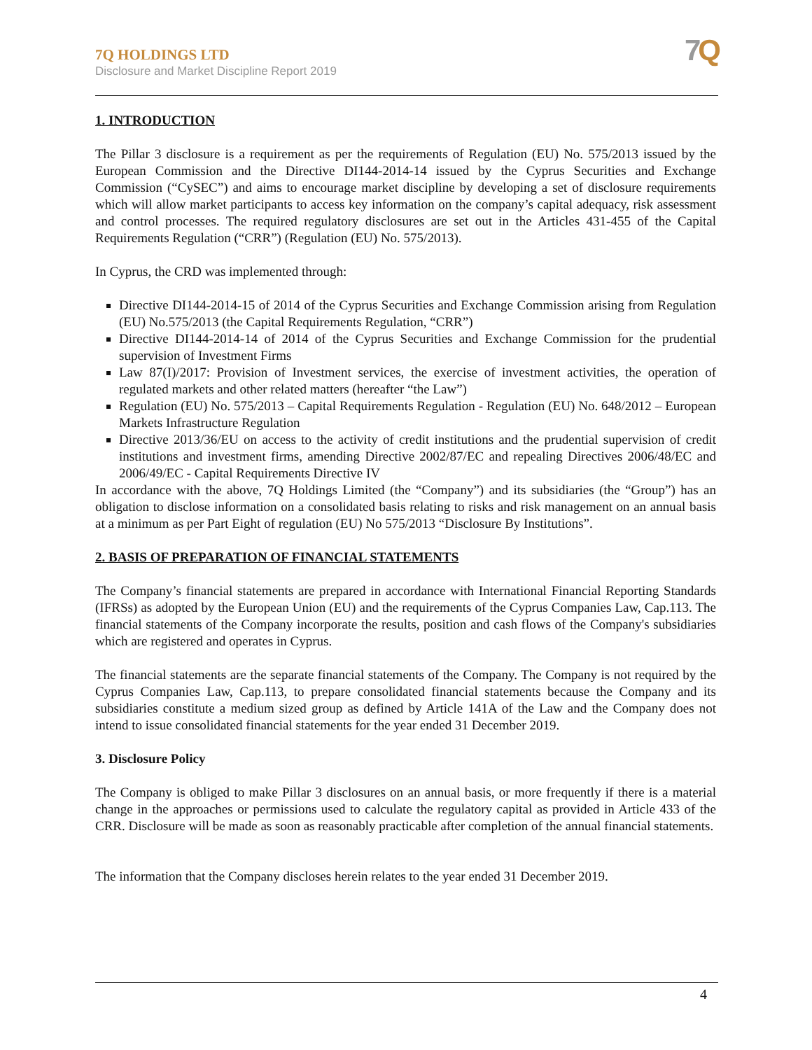7Q HOLDINGS LTD
Disclosure and Market Discipline Report 2019
7 Q
1. INTRODUCTION
The Pillar 3 disclosure is a requirement as per the requirements of Regulation (EU) No. 575/2013 issued by the European Commission and the Directive DI144-2014-14 issued by the Cyprus Securities and Exchange Commission (“CySEC”) and aims to encourage market discipline by developing a set of disclosure requirements which will allow market participants to access key information on the company’s capital adequacy, risk assessment and control processes. The required regulatory disclosures are set out in the Articles 431-455 of the Capital Requirements Regulation (“CRR”) (Regulation (EU) No. 575/2013).
In Cyprus, the CRD was implemented through:
Directive DI144-2014-15 of 2014 of the Cyprus Securities and Exchange Commission arising from Regulation (EU) No.575/2013 (the Capital Requirements Regulation, “CRR”)
Directive DI144-2014-14 of 2014 of the Cyprus Securities and Exchange Commission for the prudential supervision of Investment Firms
Law 87(I)/2017: Provision of Investment services, the exercise of investment activities, the operation of regulated markets and other related matters (hereafter “the Law”)
Regulation (EU) No. 575/2013 – Capital Requirements Regulation - Regulation (EU) No. 648/2012 – European Markets Infrastructure Regulation
Directive 2013/36/EU on access to the activity of credit institutions and the prudential supervision of credit institutions and investment firms, amending Directive 2002/87/EC and repealing Directives 2006/48/EC and 2006/49/EC - Capital Requirements Directive IV
In accordance with the above, 7Q Holdings Limited (the “Company”) and its subsidiaries (the “Group”) has an obligation to disclose information on a consolidated basis relating to risks and risk management on an annual basis at a minimum as per Part Eight of regulation (EU) No 575/2013 “Disclosure By Institutions”.
2. BASIS OF PREPARATION OF FINANCIAL STATEMENTS
The Company’s financial statements are prepared in accordance with International Financial Reporting Standards (IFRSs) as adopted by the European Union (EU) and the requirements of the Cyprus Companies Law, Cap.113. The financial statements of the Company incorporate the results, position and cash flows of the Company's subsidiaries which are registered and operates in Cyprus.
The financial statements are the separate financial statements of the Company. The Company is not required by the Cyprus Companies Law, Cap.113, to prepare consolidated financial statements because the Company and its subsidiaries constitute a medium sized group as defined by Article 141A of the Law and the Company does not intend to issue consolidated financial statements for the year ended 31 December 2019.
3. Disclosure Policy
The Company is obliged to make Pillar 3 disclosures on an annual basis, or more frequently if there is a material change in the approaches or permissions used to calculate the regulatory capital as provided in Article 433 of the CRR. Disclosure will be made as soon as reasonably practicable after completion of the annual financial statements.
The information that the Company discloses herein relates to the year ended 31 December 2019.
4